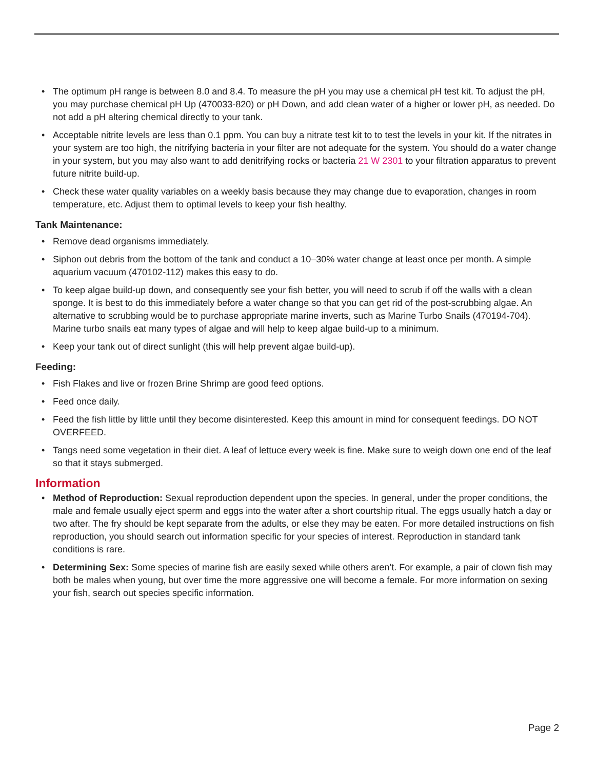• The optimum pH range is between 8.0 and 8.4. To measure the pH you may use a chemical pH test kit. To adjust the pH, you may purchase chemical pH Up (470033-820) or pH Down, and add clean water of a higher or lower pH, as needed. Do not add a pH altering chemical directly to your tank.
• Acceptable nitrite levels are less than 0.1 ppm. You can buy a nitrate test kit to to test the levels in your kit. If the nitrates in your system are too high, the nitrifying bacteria in your filter are not adequate for the system. You should do a water change in your system, but you may also want to add denitrifying rocks or bacteria 21 W 2301 to your filtration apparatus to prevent future nitrite build-up.
• Check these water quality variables on a weekly basis because they may change due to evaporation, changes in room temperature, etc. Adjust them to optimal levels to keep your fish healthy.
Tank Maintenance:
• Remove dead organisms immediately.
• Siphon out debris from the bottom of the tank and conduct a 10–30% water change at least once per month. A simple aquarium vacuum (470102-112) makes this easy to do.
• To keep algae build-up down, and consequently see your fish better, you will need to scrub if off the walls with a clean sponge. It is best to do this immediately before a water change so that you can get rid of the post-scrubbing algae. An alternative to scrubbing would be to purchase appropriate marine inverts, such as Marine Turbo Snails (470194-704). Marine turbo snails eat many types of algae and will help to keep algae build-up to a minimum.
• Keep your tank out of direct sunlight (this will help prevent algae build-up).
Feeding:
• Fish Flakes and live or frozen Brine Shrimp are good feed options.
• Feed once daily.
• Feed the fish little by little until they become disinterested. Keep this amount in mind for consequent feedings. DO NOT OVERFEED.
• Tangs need some vegetation in their diet. A leaf of lettuce every week is fine. Make sure to weigh down one end of the leaf so that it stays submerged.
Information
• Method of Reproduction: Sexual reproduction dependent upon the species. In general, under the proper conditions, the male and female usually eject sperm and eggs into the water after a short courtship ritual. The eggs usually hatch a day or two after. The fry should be kept separate from the adults, or else they may be eaten. For more detailed instructions on fish reproduction, you should search out information specific for your species of interest. Reproduction in standard tank conditions is rare.
• Determining Sex: Some species of marine fish are easily sexed while others aren’t. For example, a pair of clown fish may both be males when young, but over time the more aggressive one will become a female. For more information on sexing your fish, search out species specific information.
Page 2